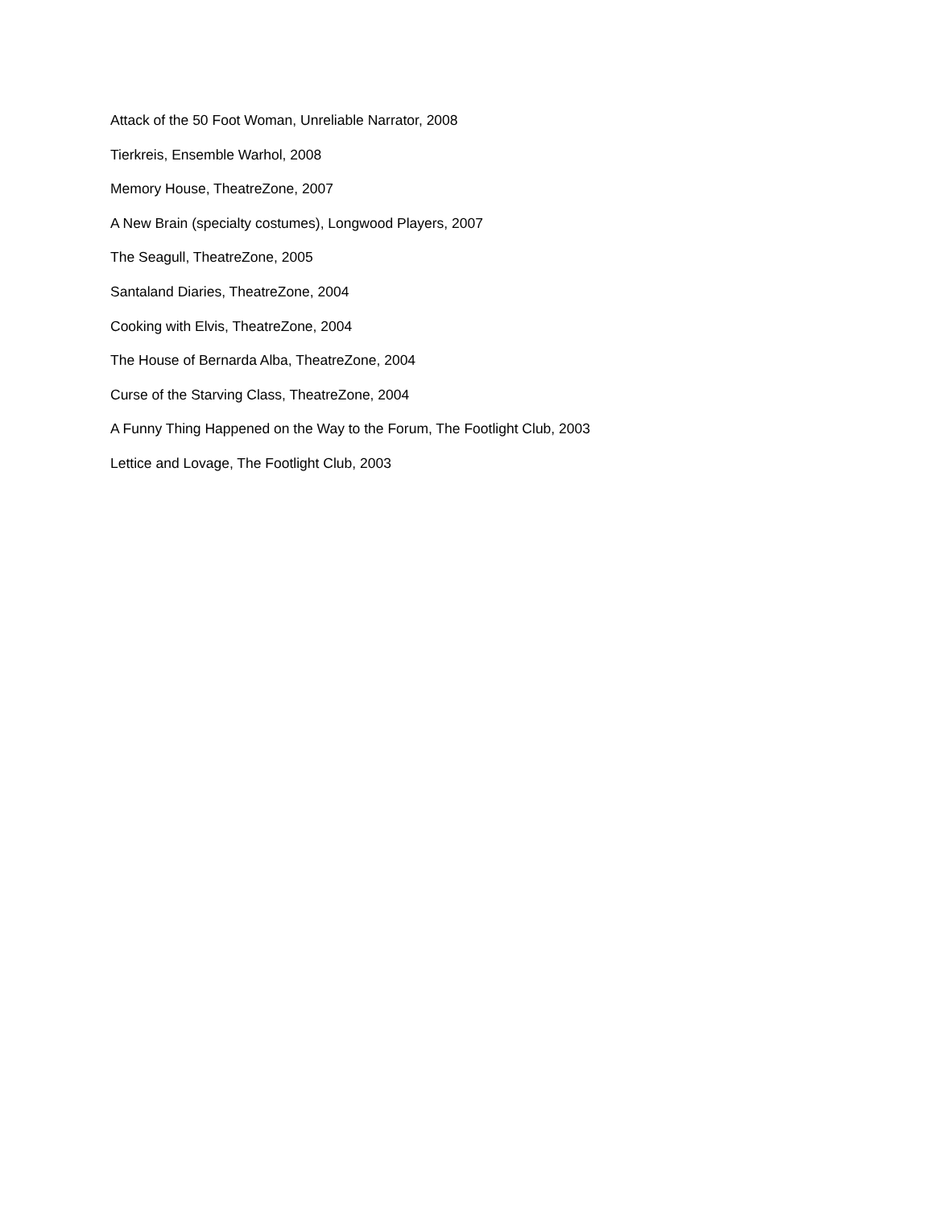Attack of the 50 Foot Woman, Unreliable Narrator, 2008
Tierkreis, Ensemble Warhol, 2008
Memory House, TheatreZone, 2007
A New Brain (specialty costumes), Longwood Players, 2007
The Seagull, TheatreZone, 2005
Santaland Diaries, TheatreZone, 2004
Cooking with Elvis, TheatreZone, 2004
The House of Bernarda Alba, TheatreZone, 2004
Curse of the Starving Class, TheatreZone, 2004
A Funny Thing Happened on the Way to the Forum, The Footlight Club, 2003
Lettice and Lovage, The Footlight Club, 2003